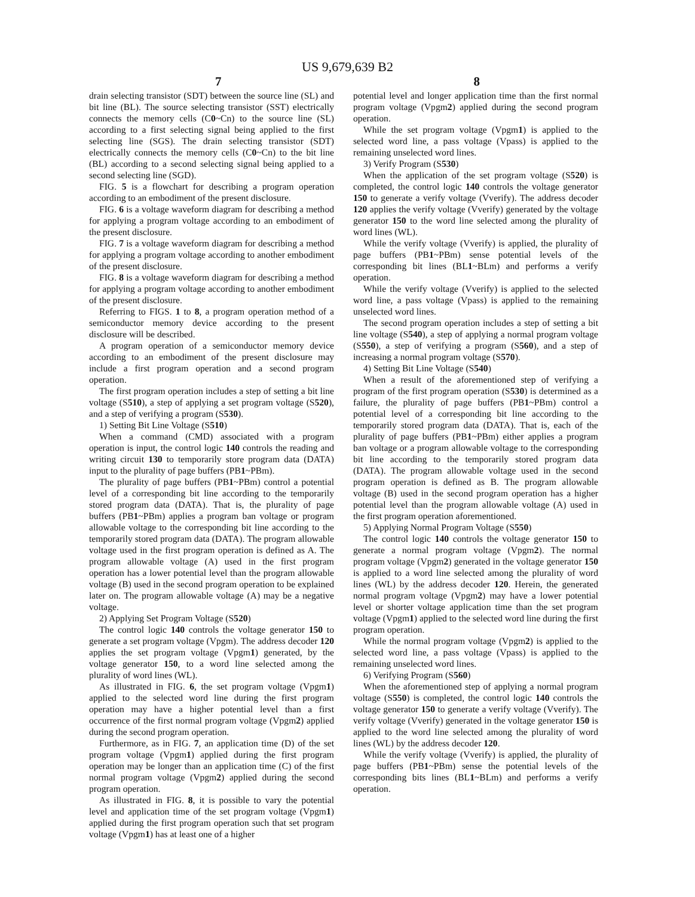US 9,679,639 B2
7 8
drain selecting transistor (SDT) between the source line (SL) and bit line (BL). The source selecting transistor (SST) electrically connects the memory cells (C0~Cn) to the source line (SL) according to a first selecting signal being applied to the first selecting line (SGS). The drain selecting transistor (SDT) electrically connects the memory cells (C0~Cn) to the bit line (BL) according to a second selecting signal being applied to a second selecting line (SGD).
FIG. 5 is a flowchart for describing a program operation according to an embodiment of the present disclosure.
FIG. 6 is a voltage waveform diagram for describing a method for applying a program voltage according to an embodiment of the present disclosure.
FIG. 7 is a voltage waveform diagram for describing a method for applying a program voltage according to another embodiment of the present disclosure.
FIG. 8 is a voltage waveform diagram for describing a method for applying a program voltage according to another embodiment of the present disclosure.
Referring to FIGS. 1 to 8, a program operation method of a semiconductor memory device according to the present disclosure will be described.
A program operation of a semiconductor memory device according to an embodiment of the present disclosure may include a first program operation and a second program operation.
The first program operation includes a step of setting a bit line voltage (S510), a step of applying a set program voltage (S520), and a step of verifying a program (S530).
1) Setting Bit Line Voltage (S510)
When a command (CMD) associated with a program operation is input, the control logic 140 controls the reading and writing circuit 130 to temporarily store program data (DATA) input to the plurality of page buffers (PB1~PBm).
The plurality of page buffers (PB1~PBm) control a potential level of a corresponding bit line according to the temporarily stored program data (DATA). That is, the plurality of page buffers (PB1~PBm) applies a program ban voltage or program allowable voltage to the corresponding bit line according to the temporarily stored program data (DATA). The program allowable voltage used in the first program operation is defined as A. The program allowable voltage (A) used in the first program operation has a lower potential level than the program allowable voltage (B) used in the second program operation to be explained later on. The program allowable voltage (A) may be a negative voltage.
2) Applying Set Program Voltage (S520)
The control logic 140 controls the voltage generator 150 to generate a set program voltage (Vpgm). The address decoder 120 applies the set program voltage (Vpgm1) generated, by the voltage generator 150, to a word line selected among the plurality of word lines (WL).
As illustrated in FIG. 6, the set program voltage (Vpgm1) applied to the selected word line during the first program operation may have a higher potential level than a first occurrence of the first normal program voltage (Vpgm2) applied during the second program operation.
Furthermore, as in FIG. 7, an application time (D) of the set program voltage (Vpgm1) applied during the first program operation may be longer than an application time (C) of the first normal program voltage (Vpgm2) applied during the second program operation.
As illustrated in FIG. 8, it is possible to vary the potential level and application time of the set program voltage (Vpgm1) applied during the first program operation such that set program voltage (Vpgm1) has at least one of a higher
potential level and longer application time than the first normal program voltage (Vpgm2) applied during the second program operation.
While the set program voltage (Vpgm1) is applied to the selected word line, a pass voltage (Vpass) is applied to the remaining unselected word lines.
3) Verify Program (S530)
When the application of the set program voltage (S520) is completed, the control logic 140 controls the voltage generator 150 to generate a verify voltage (Vverify). The address decoder 120 applies the verify voltage (Vverify) generated by the voltage generator 150 to the word line selected among the plurality of word lines (WL).
While the verify voltage (Vverify) is applied, the plurality of page buffers (PB1~PBm) sense potential levels of the corresponding bit lines (BL1~BLm) and performs a verify operation.
While the verify voltage (Vverify) is applied to the selected word line, a pass voltage (Vpass) is applied to the remaining unselected word lines.
The second program operation includes a step of setting a bit line voltage (S540), a step of applying a normal program voltage (S550), a step of verifying a program (S560), and a step of increasing a normal program voltage (S570).
4) Setting Bit Line Voltage (S540)
When a result of the aforementioned step of verifying a program of the first program operation (S530) is determined as a failure, the plurality of page buffers (PB1~PBm) control a potential level of a corresponding bit line according to the temporarily stored program data (DATA). That is, each of the plurality of page buffers (PB1~PBm) either applies a program ban voltage or a program allowable voltage to the corresponding bit line according to the temporarily stored program data (DATA). The program allowable voltage used in the second program operation is defined as B. The program allowable voltage (B) used in the second program operation has a higher potential level than the program allowable voltage (A) used in the first program operation aforementioned.
5) Applying Normal Program Voltage (S550)
The control logic 140 controls the voltage generator 150 to generate a normal program voltage (Vpgm2). The normal program voltage (Vpgm2) generated in the voltage generator 150 is applied to a word line selected among the plurality of word lines (WL) by the address decoder 120. Herein, the generated normal program voltage (Vpgm2) may have a lower potential level or shorter voltage application time than the set program voltage (Vpgm1) applied to the selected word line during the first program operation.
While the normal program voltage (Vpgm2) is applied to the selected word line, a pass voltage (Vpass) is applied to the remaining unselected word lines.
6) Verifying Program (S560)
When the aforementioned step of applying a normal program voltage (S550) is completed, the control logic 140 controls the voltage generator 150 to generate a verify voltage (Vverify). The verify voltage (Vverify) generated in the voltage generator 150 is applied to the word line selected among the plurality of word lines (WL) by the address decoder 120.
While the verify voltage (Vverify) is applied, the plurality of page buffers (PB1~PBm) sense the potential levels of the corresponding bits lines (BL1~BLm) and performs a verify operation.